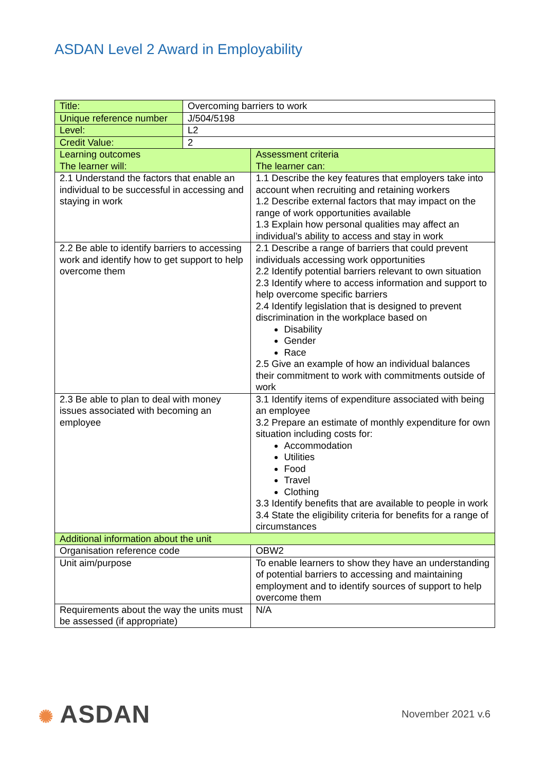ASDAN Level 2 Award in Employability
| Title: | Overcoming barriers to work | |
| Unique reference number | J/504/5198 | |
| Level: | L2 | |
| Credit Value: | 2 | |
| Learning outcomes The learner will: | | Assessment criteria The learner can: |
| 2.1 Understand the factors that enable an individual to be successful in accessing and staying in work | | 1.1 Describe the key features that employers take into account when recruiting and retaining workers 1.2 Describe external factors that may impact on the range of work opportunities available 1.3 Explain how personal qualities may affect an individual’s ability to access and stay in work |
| 2.2 Be able to identify barriers to accessing work and identify how to get support to help overcome them | | 2.1 Describe a range of barriers that could prevent individuals accessing work opportunities 2.2 Identify potential barriers relevant to own situation 2.3 Identify where to access information and support to help overcome specific barriers 2.4 Identify legislation that is designed to prevent discrimination in the workplace based on Disability Gender Race 2.5 Give an example of how an individual balances their commitment to work with commitments outside of work |
| 2.3 Be able to plan to deal with money issues associated with becoming an employee | | 3.1 Identify items of expenditure associated with being an employee 3.2 Prepare an estimate of monthly expenditure for own situation including costs for: Accommodation Utilities Food Travel Clothing 3.3 Identify benefits that are available to people in work 3.4 State the eligibility criteria for benefits for a range of circumstances |
| Additional information about the unit | | |
| Organisation reference code | | OBW2 |
| Unit aim/purpose | | To enable learners to show they have an understanding of potential barriers to accessing and maintaining employment and to identify sources of support to help overcome them |
| Requirements about the way the units must be assessed (if appropriate) | | N/A |
✺ ASDAN
November 2021 v.6